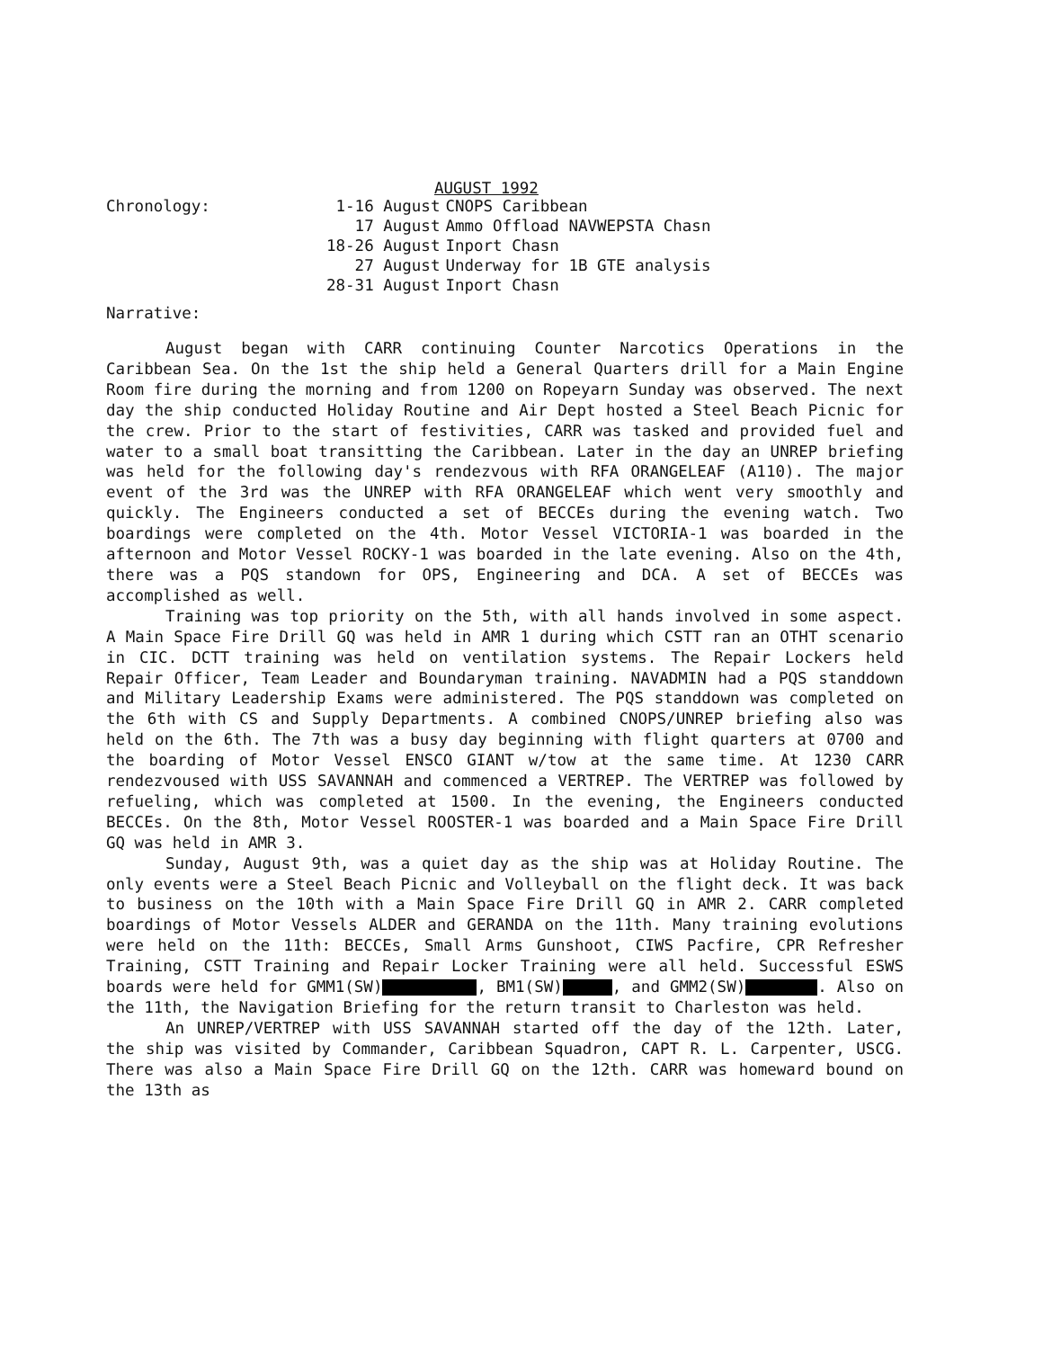AUGUST 1992
Chronology:
| 1-16 August | CNOPS Caribbean |
| 17 August | Ammo Offload NAVWEPSTA Chasn |
| 18-26 August | Inport Chasn |
| 27 August | Underway for 1B GTE analysis |
| 28-31 August | Inport Chasn |
Narrative:
August began with CARR continuing Counter Narcotics Operations in the Caribbean Sea. On the 1st the ship held a General Quarters drill for a Main Engine Room fire during the morning and from 1200 on Ropeyarn Sunday was observed. The next day the ship conducted Holiday Routine and Air Dept hosted a Steel Beach Picnic for the crew. Prior to the start of festivities, CARR was tasked and provided fuel and water to a small boat transitting the Caribbean. Later in the day an UNREP briefing was held for the following day's rendezvous with RFA ORANGELEAF (A110). The major event of the 3rd was the UNREP with RFA ORANGELEAF which went very smoothly and quickly. The Engineers conducted a set of BECCEs during the evening watch. Two boardings were completed on the 4th. Motor Vessel VICTORIA-1 was boarded in the afternoon and Motor Vessel ROCKY-1 was boarded in the late evening. Also on the 4th, there was a PQS standown for OPS, Engineering and DCA. A set of BECCEs was accomplished as well.
Training was top priority on the 5th, with all hands involved in some aspect. A Main Space Fire Drill GQ was held in AMR 1 during which CSTT ran an OTHT scenario in CIC. DCTT training was held on ventilation systems. The Repair Lockers held Repair Officer, Team Leader and Boundaryman training. NAVADMIN had a PQS standdown and Military Leadership Exams were administered. The PQS standdown was completed on the 6th with CS and Supply Departments. A combined CNOPS/UNREP briefing also was held on the 6th. The 7th was a busy day beginning with flight quarters at 0700 and the boarding of Motor Vessel ENSCO GIANT w/tow at the same time. At 1230 CARR rendezvoused with USS SAVANNAH and commenced a VERTREP. The VERTREP was followed by refueling, which was completed at 1500. In the evening, the Engineers conducted BECCEs. On the 8th, Motor Vessel ROOSTER-1 was boarded and a Main Space Fire Drill GQ was held in AMR 3.
Sunday, August 9th, was a quiet day as the ship was at Holiday Routine. The only events were a Steel Beach Picnic and Volleyball on the flight deck. It was back to business on the 10th with a Main Space Fire Drill GQ in AMR 2. CARR completed boardings of Motor Vessels ALDER and GERANDA on the 11th. Many training evolutions were held on the 11th: BECCEs, Small Arms Gunshoot, CIWS Pacfire, CPR Refresher Training, CSTT Training and Repair Locker Training were all held. Successful ESWS boards were held for GMM1(SW) , BM1(SW) , and GMM2(SW) . Also on the 11th, the Navigation Briefing for the return transit to Charleston was held.
An UNREP/VERTREP with USS SAVANNAH started off the day of the 12th. Later, the ship was visited by Commander, Caribbean Squadron, CAPT R. L. Carpenter, USCG. There was also a Main Space Fire Drill GQ on the 12th. CARR was homeward bound on the 13th as